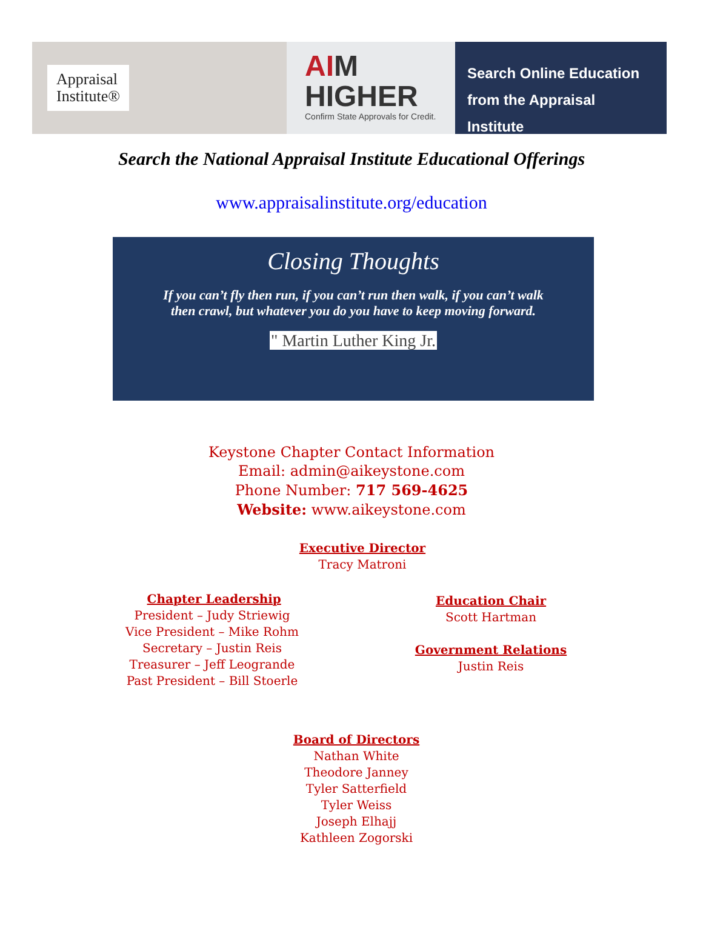Appraisal
Institute®
AIM
HIGHER
Confirm State Approvals for Credit.
Search Online Education
from the Appraisal Institute
Search the National Appraisal Institute Educational Offerings
www.appraisalinstitute.org/education
Closing Thoughts
If you can’t fly then run, if you can’t run then walk, if you can’t walk
then crawl, but whatever you do you have to keep moving forward.
" Martin Luther King Jr.
Keystone Chapter Contact Information
Email: admin@aikeystone.com
Phone Number: 717 569-4625
Website: www.aikeystone.com
Executive Director
Tracy Matroni
Chapter Leadership
President – Judy Striewig
Vice President – Mike Rohm
Secretary – Justin Reis
Treasurer – Jeff Leogrande
Past President – Bill Stoerle
Education Chair
Scott Hartman
Government Relations
Justin Reis
Board of Directors
Nathan White
Theodore Janney
Tyler Satterfield
Tyler Weiss
Joseph Elhajj
Kathleen Zogorski